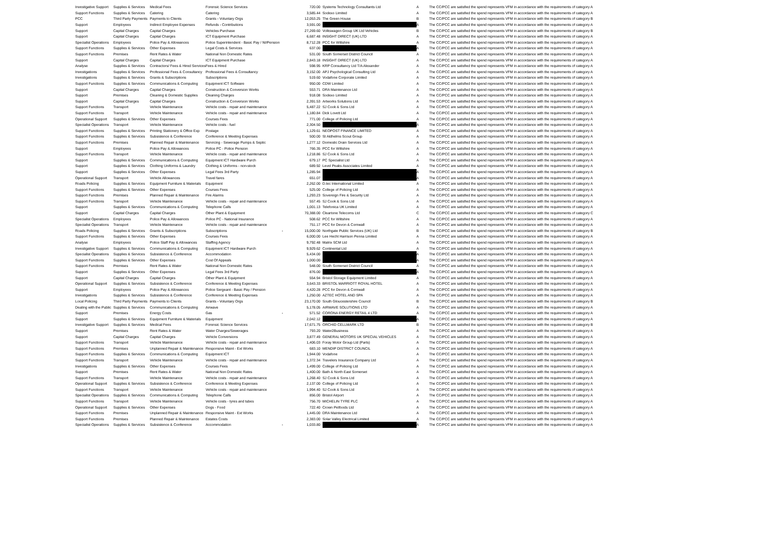| Investigative Support | Supplies & Services | Medical Fees | Forensic Science Services | | 720.00 | Systems Technology Consultants Ltd | A | The CC/PCC are satisfied the spend represents VFM in accordance with the requirements of category A |
| Support Functions | Supplies & Services | Catering | Catering | | 3,585.44 | Sodexo Limited | A | The CC/PCC are satisfied the spend represents VFM in accordance with the requirements of category A |
| PCC | Third Party Payments | Payments to Clients | Grants - Voluntary Orgs | | 12,053.25 | The Green House | B | The CC/PCC are satisfied the spend represents VFM in accordance with the requirements of category B |
| Support | Employees | Indirect Employee Expenses | Refunds - Contributions | | 3,591.00 | | A | The CC/PCC are satisfied the spend represents VFM in accordance with the requirements of category A |
| Support | Capital Charges | Capital Charges | Vehicles Purchase | | 27,269.60 | Volkswagen Group UK Ltd Vehicles | B | The CC/PCC are satisfied the spend represents VFM in accordance with the requirements of category B |
| Support | Capital Charges | Capital Charges | ICT Equipment Purchase | | 6,687.48 | INSIGHT DIRECT (UK) LTD | A | The CC/PCC are satisfied the spend represents VFM in accordance with the requirements of category A |
| Specialist Operations | Employees | Police Pay & Allowances | Police Superintendent - Basic Pay / NI/Pension | | 8,712.28 | PCC for Wiltshire | A | The CC/PCC are satisfied the spend represents VFM in accordance with the requirements of category A |
| Support Functions | Supplies & Services | Other Expenses | Legal Costs & Services | | 637.00 | | A | The CC/PCC are satisfied the spend represents VFM in accordance with the requirements of category A |
| Support Functions | Premises | Rent Rates & Water | National Non Domestic Rates | | 531.00 | South Somerset District Council | A | The CC/PCC are satisfied the spend represents VFM in accordance with the requirements of category A |
| Support | Capital Charges | Capital Charges | ICT Equipment Purchase | | 2,843.18 | INSIGHT DIRECT (UK) LTD | A | The CC/PCC are satisfied the spend represents VFM in accordance with the requirements of category A |
| Analyse | Supplies & Services | Contractors/ Fees & Hired Services | Fees & Hired | | 598.95 | KRP Consultancy Ltd T/A Alexander | A | The CC/PCC are satisfied the spend represents VFM in accordance with the requirements of category A |
| Investigations | Supplies & Services | Professional Fees & Consultancy | Professional Fees & Consultancy | | 3,152.00 | APJ Psychological Consulting Ltd | A | The CC/PCC are satisfied the spend represents VFM in accordance with the requirements of category A |
| Investigations | Supplies & Services | Grants & Subscriptions | Subscriptions | | 519.60 | Vodafone Corporate Limited | A | The CC/PCC are satisfied the spend represents VFM in accordance with the requirements of category A |
| Support Functions | Supplies & Services | Communications & Computing | Equipment ICT Software | | 950.00 | CDW Limited | A | The CC/PCC are satisfied the spend represents VFM in accordance with the requirements of category A |
| Support | Capital Charges | Capital Charges | Construction & Conversion Works | | 553.71 | DRA Maintenance Ltd | A | The CC/PCC are satisfied the spend represents VFM in accordance with the requirements of category A |
| Support | Premises | Cleaning & Domestic Supplies | Cleaning Charges | | 918.08 | Sodexo Limited | A | The CC/PCC are satisfied the spend represents VFM in accordance with the requirements of category A |
| Support | Capital Charges | Capital Charges | Construction & Conversion Works | | 2,391.53 | Artworks Solutions Ltd | A | The CC/PCC are satisfied the spend represents VFM in accordance with the requirements of category A |
| Support Functions | Transport | Vehicle Maintenance | Vehicle costs - repair and maintenance | | 5,487.22 | SJ Cook & Sons Ltd | A | The CC/PCC are satisfied the spend represents VFM in accordance with the requirements of category A |
| Support Functions | Transport | Vehicle Maintenance | Vehicle costs - repair and maintenance | | 1,180.84 | Dick Lovett Ltd | A | The CC/PCC are satisfied the spend represents VFM in accordance with the requirements of category A |
| Operational Support | Supplies & Services | Other Expenses | Courses Fees | | 771.00 | College of Policing Ltd | A | The CC/PCC are satisfied the spend represents VFM in accordance with the requirements of category A |
| Specialist Operations | Transport | Vehicle Maintenance | Vehicle costs - fuel | | 2,304.50 | | A | The CC/PCC are satisfied the spend represents VFM in accordance with the requirements of category A |
| Support Functions | Supplies & Services | Printing Stationery & Office Exp | Postage | | 1,129.61 | NEOPOST FINANCE LIMITED | A | The CC/PCC are satisfied the spend represents VFM in accordance with the requirements of category A |
| Support Functions | Supplies & Services | Subsistence & Conference | Conference & Meeting Expenses | | 500.00 | St Aldhelms Scout Group | A | The CC/PCC are satisfied the spend represents VFM in accordance with the requirements of category A |
| Support Functions | Premises | Planned Repair & Maintenance | Servicing - Sewerage Pumps & Septic | | 1,277.12 | Domestic Drain Services Ltd | A | The CC/PCC are satisfied the spend represents VFM in accordance with the requirements of category A |
| Support | Employees | Police Pay & Allowances | Police PC - Police Pension | | 766.35 | PCC for Wiltshire | A | The CC/PCC are satisfied the spend represents VFM in accordance with the requirements of category A |
| Support Functions | Transport | Vehicle Maintenance | Vehicle costs - repair and maintenance | | 1,218.86 | SJ Cook & Sons Ltd | A | The CC/PCC are satisfied the spend represents VFM in accordance with the requirements of category A |
| Support | Supplies & Services | Communications & Computing | Equipment ICT Hardware Purch | | 679.17 | PC Specialist Ltd | A | The CC/PCC are satisfied the spend represents VFM in accordance with the requirements of category A |
| Support | Supplies & Services | Clothing Uniforms & Laundry | Clothing & Uniforms - non-stock | | 689.92 | Level Peaks Associates Limited | A | The CC/PCC are satisfied the spend represents VFM in accordance with the requirements of category A |
| Support | Supplies & Services | Other Expenses | Legal Fees 3rd Party | | 1,285.94 | | A | The CC/PCC are satisfied the spend represents VFM in accordance with the requirements of category A |
| Operational Support | Transport | Vehicle Allowances | Travel fares | | 651.07 | | A | The CC/PCC are satisfied the spend represents VFM in accordance with the requirements of category A |
| Roads Policing | Supplies & Services | Equipment Furniture & Materials | Equipment | | 2,262.00 | D.tec International Limited | A | The CC/PCC are satisfied the spend represents VFM in accordance with the requirements of category A |
| Support Functions | Supplies & Services | Other Expenses | Courses Fees | | 525.00 | College of Policing Ltd | A | The CC/PCC are satisfied the spend represents VFM in accordance with the requirements of category A |
| Support Functions | Premises | Planned Repair & Maintenance | Fire Alarms | | 1,293.23 | Sovereign Fire & Security Ltd | A | The CC/PCC are satisfied the spend represents VFM in accordance with the requirements of category A |
| Support Functions | Transport | Vehicle Maintenance | Vehicle costs - repair and maintenance | | 557.45 | SJ Cook & Sons Ltd | A | The CC/PCC are satisfied the spend represents VFM in accordance with the requirements of category A |
| Support | Supplies & Services | Communications & Computing | Telephone Calls | | 1,001.13 | Telefonica UK Limited | A | The CC/PCC are satisfied the spend represents VFM in accordance with the requirements of category A |
| Support | Capital Charges | Capital Charges | Other Plant & Equipment | | 70,388.00 | Cleartone Telecoms Ltd | C | The CC/PCC are satisfied the spend represents VFM in accordance with the requirements of category C |
| Specialist Operations | Employees | Police Pay & Allowances | Police PC - National Insurance | | 508.62 | PCC for Wiltshire | A | The CC/PCC are satisfied the spend represents VFM in accordance with the requirements of category A |
| Specialist Operations | Transport | Vehicle Maintenance | Vehicle costs - repair and maintenance | | 751.17 | PCC for Devon & Cornwall | A | The CC/PCC are satisfied the spend represents VFM in accordance with the requirements of category A |
| Roads Policing | Supplies & Services | Grants & Subscriptions | Subscriptions | - | 15,000.00 | Northgate Public Services (UK) Ltd | B | The CC/PCC are satisfied the spend represents VFM in accordance with the requirements of category B |
| Support Functions | Supplies & Services | Other Expenses | Courses Fees | | 6,000.00 | Lee Hecht Harrison Penna Limited | A | The CC/PCC are satisfied the spend represents VFM in accordance with the requirements of category A |
| Analyse | Employees | Police Staff Pay & Allowances | Staffing Agency | | 9,792.48 | Matrix SCM Ltd | A | The CC/PCC are satisfied the spend represents VFM in accordance with the requirements of category A |
| Investigative Support | Supplies & Services | Communications & Computing | Equipment ICT Hardware Purch | | 9,929.62 | Continental Ltd | A | The CC/PCC are satisfied the spend represents VFM in accordance with the requirements of category A |
| Specialist Operations | Supplies & Services | Subsistence & Conference | Accommodation | | 5,434.00 | | A | The CC/PCC are satisfied the spend represents VFM in accordance with the requirements of category A |
| Support Functions | Supplies & Services | Other Expenses | Cost Of Appeals | | 1,000.00 | | A | The CC/PCC are satisfied the spend represents VFM in accordance with the requirements of category A |
| Support Functions | Premises | Rent Rates & Water | National Non Domestic Rates | | 548.00 | South Somerset District Council | A | The CC/PCC are satisfied the spend represents VFM in accordance with the requirements of category A |
| Support | Supplies & Services | Other Expenses | Legal Fees 3rd Party | | 876.00 | | A | The CC/PCC are satisfied the spend represents VFM in accordance with the requirements of category A |
| Support | Capital Charges | Capital Charges | Other Plant & Equipment | | 554.94 | Bristol Storage Equipment Limited | A | The CC/PCC are satisfied the spend represents VFM in accordance with the requirements of category A |
| Operational Support | Supplies & Services | Subsistence & Conference | Conference & Meeting Expenses | | 3,643.33 | BRISTOL MARRIOTT ROYAL HOTEL | A | The CC/PCC are satisfied the spend represents VFM in accordance with the requirements of category A |
| Support | Employees | Police Pay & Allowances | Police Sergeant - Basic Pay / Pension | | 4,420.28 | PCC for Devon & Cornwall | A | The CC/PCC are satisfied the spend represents VFM in accordance with the requirements of category A |
| Investigations | Supplies & Services | Subsistence & Conference | Conference & Meeting Expenses | | 1,250.00 | AZTEC HOTEL AND SPA | A | The CC/PCC are satisfied the spend represents VFM in accordance with the requirements of category A |
| Local Policing | Third Party Payments | Payments to Clients | Grants - Voluntary Orgs | | 23,170.00 | South Gloucestershire Council | B | The CC/PCC are satisfied the spend represents VFM in accordance with the requirements of category B |
| Dealing with the Public | Supplies & Services | Communications & Computing | Airwave | | 5,178.05 | AIRWAVE SOLUTIONS LTD | A | The CC/PCC are satisfied the spend represents VFM in accordance with the requirements of category A |
| Support | Premises | Energy Costs | Gas | - | 571.52 | CORONA ENERGY RETAIL 4 LTD | A | The CC/PCC are satisfied the spend represents VFM in accordance with the requirements of category A |
| Support | Supplies & Services | Equipment Furniture & Materials | Equipment | | 2,042.12 | | A | The CC/PCC are satisfied the spend represents VFM in accordance with the requirements of category A |
| Investigative Support | Supplies & Services | Medical Fees | Forensic Science Services | | 17,671.75 | ORCHID CELLMARK LTD | B | The CC/PCC are satisfied the spend represents VFM in accordance with the requirements of category B |
| Support | Premises | Rent Rates & Water | Water Charges/Sewerages | | 793.20 | Water2Business | A | The CC/PCC are satisfied the spend represents VFM in accordance with the requirements of category A |
| Support | Capital Charges | Capital Charges | Vehicle Conversions | | 3,877.49 | GENERAL MOTORS UK SPECIAL VEHICLES | A | The CC/PCC are satisfied the spend represents VFM in accordance with the requirements of category A |
| Support Functions | Transport | Vehicle Maintenance | Vehicle costs - repair and maintenance | | 1,406.03 | Foray Motor Group Ltd (Parts) | A | The CC/PCC are satisfied the spend represents VFM in accordance with the requirements of category A |
| Support Functions | Premises | Unplanned Repair & Maintenance | Responsive Maint - Ext Works | | 683.10 | MENDIP DISTRICT COUNCIL | A | The CC/PCC are satisfied the spend represents VFM in accordance with the requirements of category A |
| Support Functions | Supplies & Services | Communications & Computing | Equipment ICT | | 1,944.00 | Vodafone | A | The CC/PCC are satisfied the spend represents VFM in accordance with the requirements of category A |
| Support Functions | Transport | Vehicle Maintenance | Vehicle costs - repair and maintenance | | 1,372.34 | Travelers Insurance Company Ltd | A | The CC/PCC are satisfied the spend represents VFM in accordance with the requirements of category A |
| Investigations | Supplies & Services | Other Expenses | Courses Fees | | 1,499.00 | College of Policing Ltd | A | The CC/PCC are satisfied the spend represents VFM in accordance with the requirements of category A |
| Support | Premises | Rent Rates & Water | National Non Domestic Rates | | 1,400.00 | Bath & North East Somerset | A | The CC/PCC are satisfied the spend represents VFM in accordance with the requirements of category A |
| Support Functions | Transport | Vehicle Maintenance | Vehicle costs - repair and maintenance | | 1,268.40 | SJ Cook & Sons Ltd | A | The CC/PCC are satisfied the spend represents VFM in accordance with the requirements of category A |
| Operational Support | Supplies & Services | Subsistence & Conference | Conference & Meeting Expenses | | 2,137.00 | College of Policing Ltd | A | The CC/PCC are satisfied the spend represents VFM in accordance with the requirements of category A |
| Support Functions | Transport | Vehicle Maintenance | Vehicle costs - repair and maintenance | | 1,994.40 | SJ Cook & Sons Ltd | A | The CC/PCC are satisfied the spend represents VFM in accordance with the requirements of category A |
| Specialist Operations | Supplies & Services | Communications & Computing | Telephone Calls | | 856.00 | Bristol Airport | A | The CC/PCC are satisfied the spend represents VFM in accordance with the requirements of category A |
| Support Functions | Transport | Vehicle Maintenance | Vehicle costs - tyres and tubes | | 756.70 | MICHELIN TYRE PLC | A | The CC/PCC are satisfied the spend represents VFM in accordance with the requirements of category A |
| Operational Support | Supplies & Services | Other Expenses | Dogs - Food | | 722.40 | Crown Petfoods Ltd | A | The CC/PCC are satisfied the spend represents VFM in accordance with the requirements of category A |
| Support Functions | Premises | Unplanned Repair & Maintenance | Responsive Maint - Ext Works | | 1,445.00 | DRA Maintenance Ltd | A | The CC/PCC are satisfied the spend represents VFM in accordance with the requirements of category A |
| Support Functions | Premises | Planned Repair & Maintenance | Estates Costs | | 2,383.00 | Solar Valley Electrical Limited | A | The CC/PCC are satisfied the spend represents VFM in accordance with the requirements of category A |
| Specialist Operations | Supplies & Services | Subsistence & Conference | Accommodation | - | 1,033.80 | | A | The CC/PCC are satisfied the spend represents VFM in accordance with the requirements of category A |